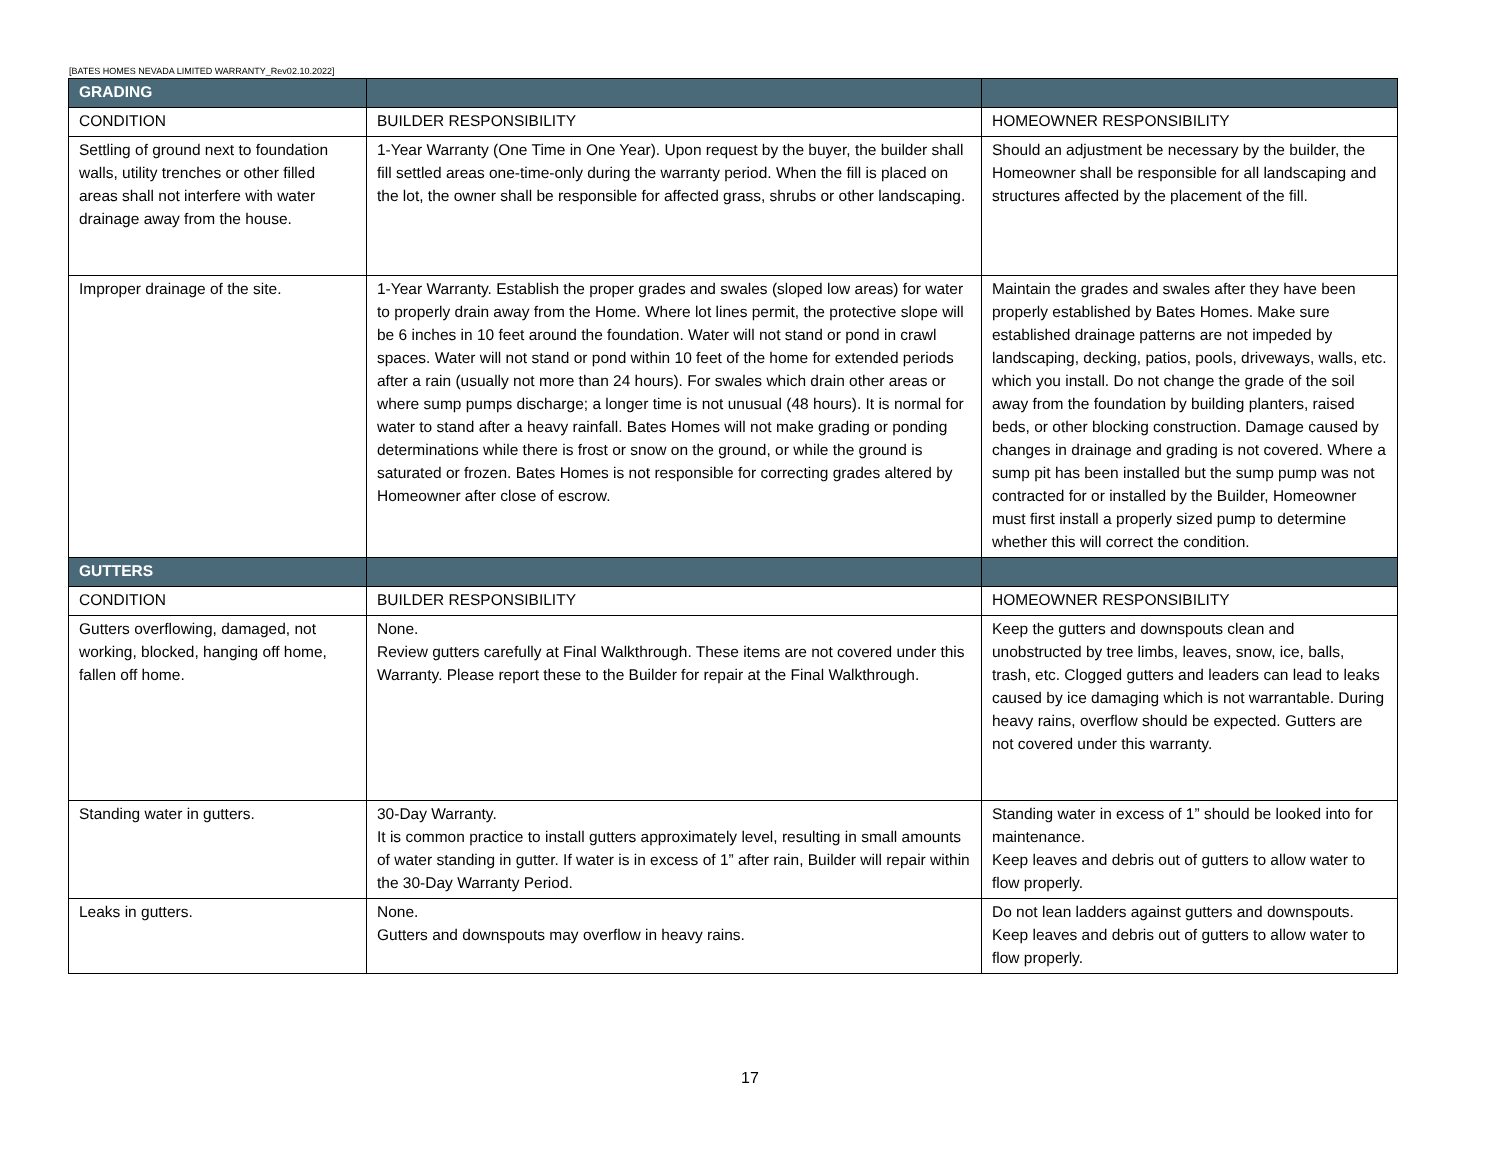[BATES HOMES NEVADA LIMITED WARRANTY_Rev02.10.2022]
| GRADING | | |
| --- | --- | --- |
| CONDITION | BUILDER RESPONSIBILITY | HOMEOWNER RESPONSIBILITY |
| Settling of ground next to foundation walls, utility trenches or other filled areas shall not interfere with water drainage away from the house. | 1-Year Warranty (One Time in One Year). Upon request by the buyer, the builder shall fill settled areas one-time-only during the warranty period. When the fill is placed on the lot, the owner shall be responsible for affected grass, shrubs or other landscaping. | Should an adjustment be necessary by the builder, the Homeowner shall be responsible for all landscaping and structures affected by the placement of the fill. |
| Improper drainage of the site. | 1-Year Warranty. Establish the proper grades and swales (sloped low areas) for water to properly drain away from the Home. Where lot lines permit, the protective slope will be 6 inches in 10 feet around the foundation. Water will not stand or pond in crawl spaces. Water will not stand or pond within 10 feet of the home for extended periods after a rain (usually not more than 24 hours). For swales which drain other areas or where sump pumps discharge; a longer time is not unusual (48 hours). It is normal for water to stand after a heavy rainfall. Bates Homes will not make grading or ponding determinations while there is frost or snow on the ground, or while the ground is saturated or frozen. Bates Homes is not responsible for correcting grades altered by Homeowner after close of escrow. | Maintain the grades and swales after they have been properly established by Bates Homes. Make sure established drainage patterns are not impeded by landscaping, decking, patios, pools, driveways, walls, etc. which you install. Do not change the grade of the soil away from the foundation by building planters, raised beds, or other blocking construction. Damage caused by changes in drainage and grading is not covered. Where a sump pit has been installed but the sump pump was not contracted for or installed by the Builder, Homeowner must first install a properly sized pump to determine whether this will correct the condition. |
| GUTTERS | | |
| CONDITION | BUILDER RESPONSIBILITY | HOMEOWNER RESPONSIBILITY |
| Gutters overflowing, damaged, not working, blocked, hanging off home, fallen off home. | None. Review gutters carefully at Final Walkthrough. These items are not covered under this Warranty. Please report these to the Builder for repair at the Final Walkthrough. | Keep the gutters and downspouts clean and unobstructed by tree limbs, leaves, snow, ice, balls, trash, etc. Clogged gutters and leaders can lead to leaks caused by ice damaging which is not warrantable. During heavy rains, overflow should be expected. Gutters are not covered under this warranty. |
| Standing water in gutters. | 30-Day Warranty. It is common practice to install gutters approximately level, resulting in small amounts of water standing in gutter. If water is in excess of 1” after rain, Builder will repair within the 30-Day Warranty Period. | Standing water in excess of 1” should be looked into for maintenance. Keep leaves and debris out of gutters to allow water to flow properly. |
| Leaks in gutters. | None. Gutters and downspouts may overflow in heavy rains. | Do not lean ladders against gutters and downspouts. Keep leaves and debris out of gutters to allow water to flow properly. |
17